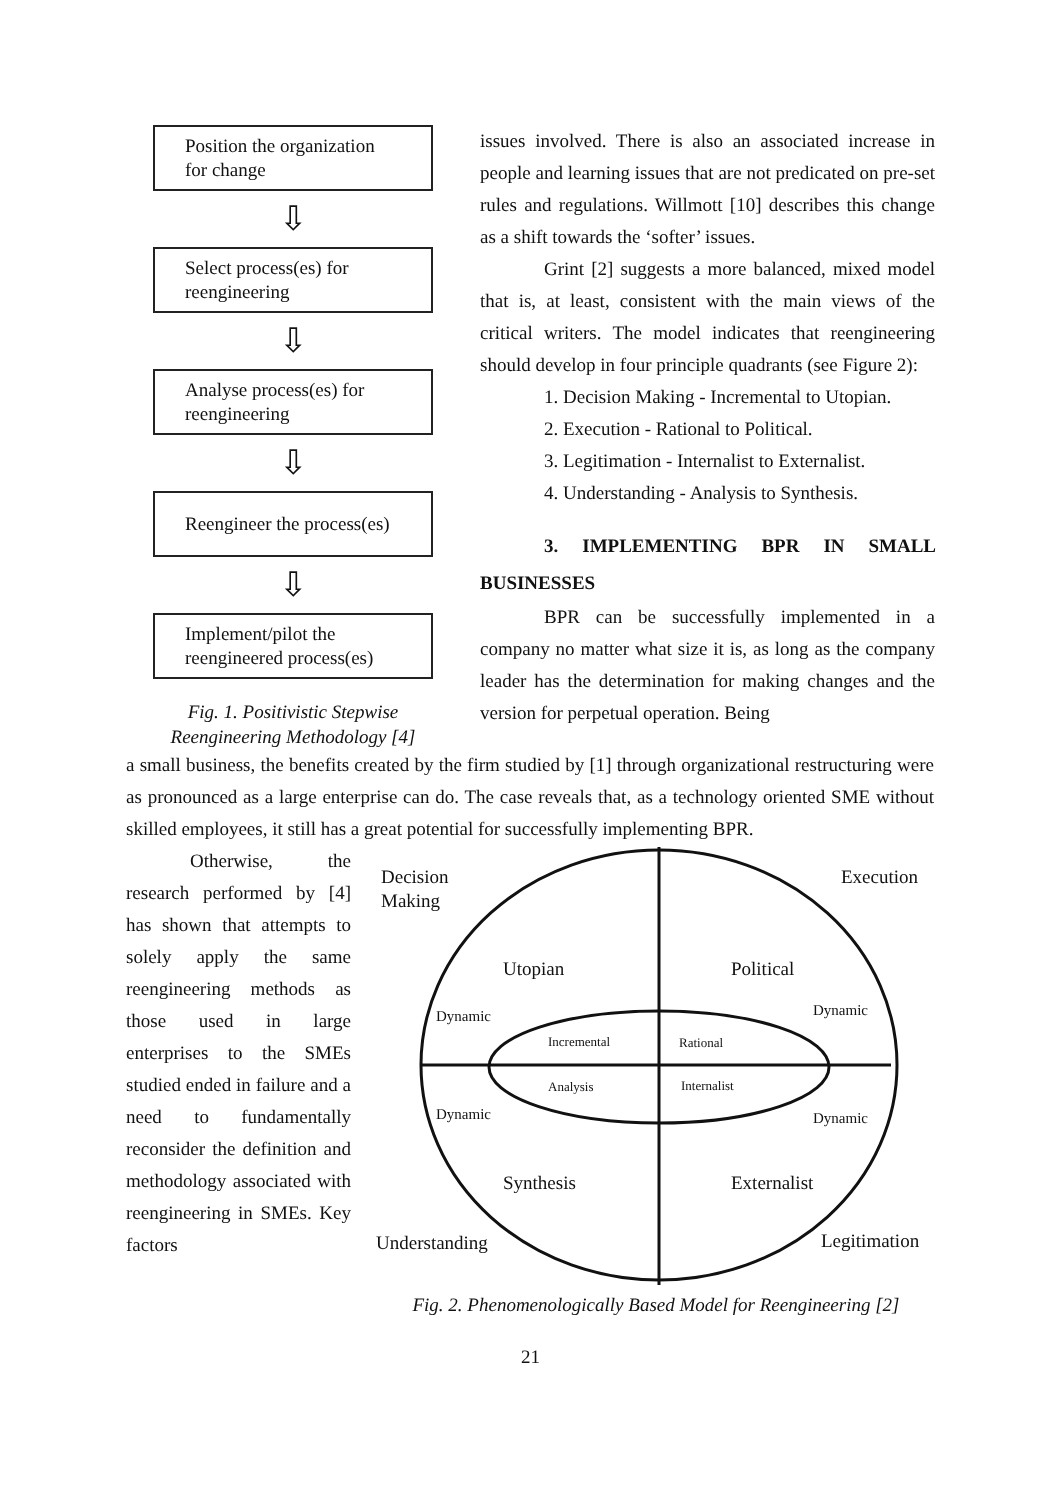Position the organization for change
⇩
Select process(es) for reengineering
⇩
Analyse process(es) for reengineering
⇩
Reengineer the process(es)
⇩
Implement/pilot the reengineered process(es)
Fig. 1. Positivistic Stepwise Reengineering Methodology [4]
issues involved. There is also an associated increase in people and learning issues that are not predicated on pre-set rules and regulations. Willmott [10] describes this change as a shift towards the ‘softer’ issues.
Grint [2] suggests a more balanced, mixed model that is, at least, consistent with the main views of the critical writers. The model indicates that reengineering should develop in four principle quadrants (see Figure 2):
1. Decision Making - Incremental to Utopian.
2. Execution - Rational to Political.
3. Legitimation - Internalist to Externalist.
4. Understanding - Analysis to Synthesis.
3. IMPLEMENTING BPR IN SMALL BUSINESSES
BPR can be successfully implemented in a company no matter what size it is, as long as the company leader has the determination for making changes and the version for perpetual operation. Being
a small business, the benefits created by the firm studied by [1] through organizational restructuring were as pronounced as a large enterprise can do. The case reveals that, as a technology oriented SME without skilled employees, it still has a great potential for successfully implementing BPR.
Otherwise, the research performed by [4] has shown that attempts to solely apply the same reengineering methods as those used in large enterprises to the SMEs studied ended in failure and a need to fundamentally reconsider the definition and methodology associated with reengineering in SMEs. Key factors
Decision
Making
Execution
Utopian
Political
Dynamic
Dynamic
Incremental
Rational
Analysis
Internalist
Dynamic
Dynamic
Synthesis
Externalist
Understanding
Legitimation
Fig. 2. Phenomenologically Based Model for Reengineering [2]
21